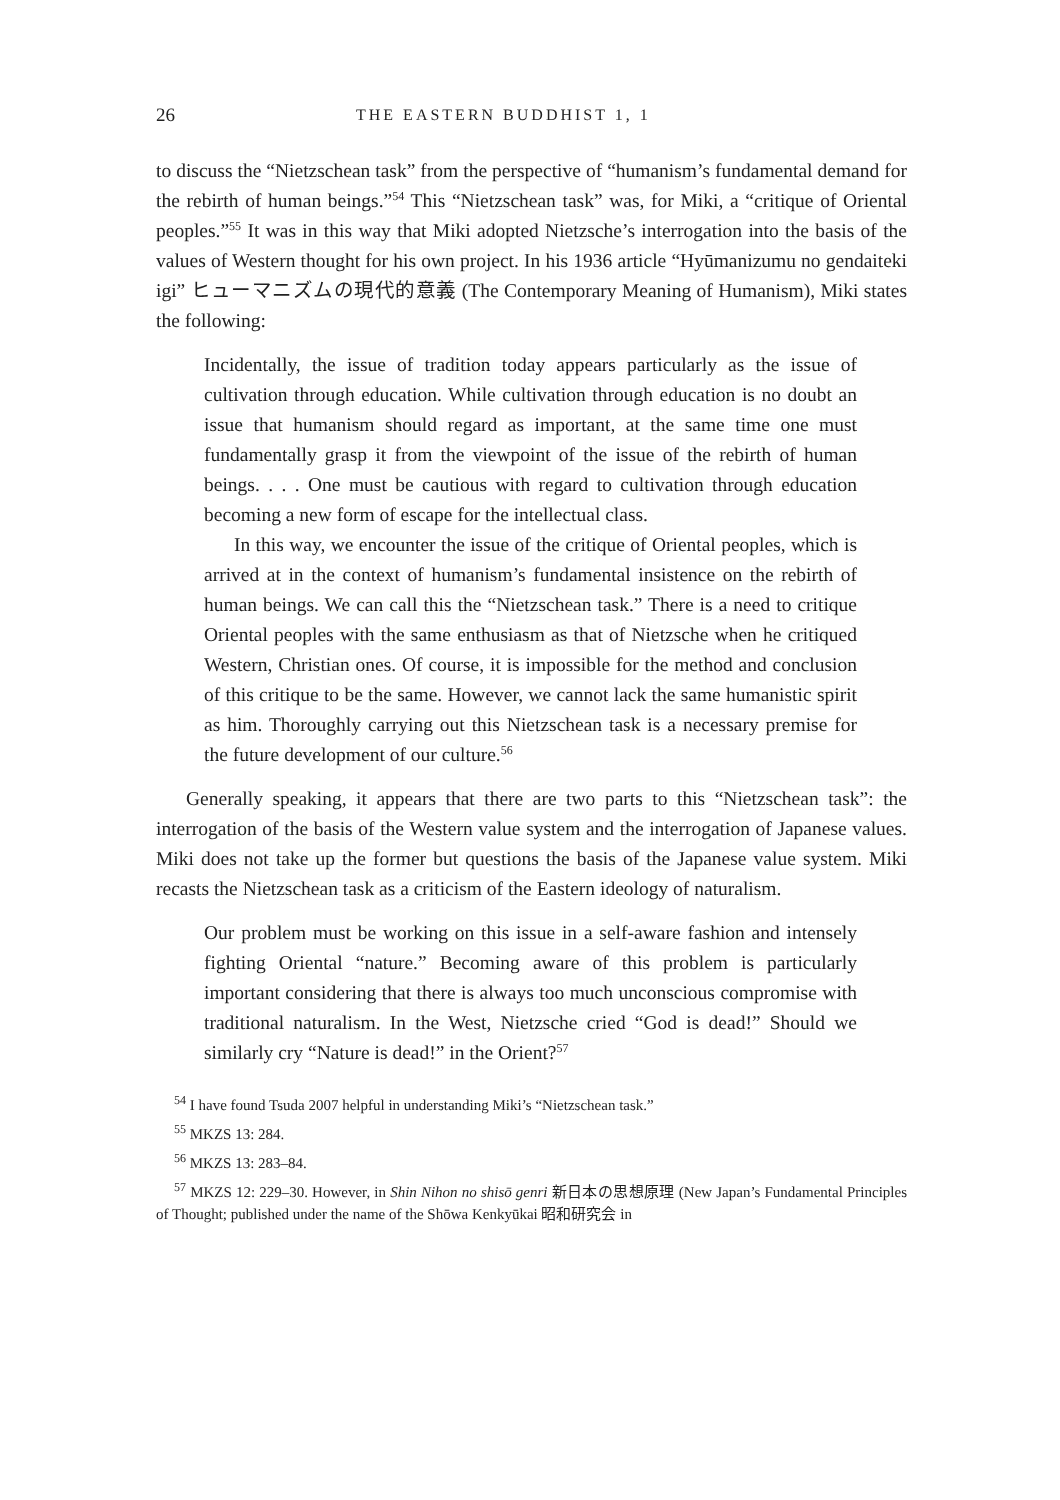26 THE EASTERN BUDDHIST 1, 1
to discuss the “Nietzschean task” from the perspective of “humanism’s fundamental demand for the rebirth of human beings.”<sup>54</sup> This “Nietzschean task” was, for Miki, a “critique of Oriental peoples.”<sup>55</sup> It was in this way that Miki adopted Nietzsche’s interrogation into the basis of the values of Western thought for his own project. In his 1936 article “Hyūmanizumu no gendaiteki igi” ヒューマニズムの現代的意義 (The Contemporary Meaning of Humanism), Miki states the following:
Incidentally, the issue of tradition today appears particularly as the issue of cultivation through education. While cultivation through education is no doubt an issue that humanism should regard as important, at the same time one must fundamentally grasp it from the viewpoint of the issue of the rebirth of human beings. . . . One must be cautious with regard to cultivation through education becoming a new form of escape for the intellectual class.
In this way, we encounter the issue of the critique of Oriental peoples, which is arrived at in the context of humanism’s fundamental insistence on the rebirth of human beings. We can call this the “Nietzschean task.” There is a need to critique Oriental peoples with the same enthusiasm as that of Nietzsche when he critiqued Western, Christian ones. Of course, it is impossible for the method and conclusion of this critique to be the same. However, we cannot lack the same humanistic spirit as him. Thoroughly carrying out this Nietzschean task is a necessary premise for the future development of our culture.<sup>56</sup>
Generally speaking, it appears that there are two parts to this “Nietzschean task”: the interrogation of the basis of the Western value system and the interrogation of Japanese values. Miki does not take up the former but questions the basis of the Japanese value system. Miki recasts the Nietzschean task as a criticism of the Eastern ideology of naturalism.
Our problem must be working on this issue in a self-aware fashion and intensely fighting Oriental “nature.” Becoming aware of this problem is particularly important considering that there is always too much unconscious compromise with traditional naturalism. In the West, Nietzsche cried “God is dead!” Should we similarly cry “Nature is dead!” in the Orient?<sup>57</sup>
<sup>54</sup> I have found Tsuda 2007 helpful in understanding Miki’s “Nietzschean task.”
<sup>55</sup> MKZS 13: 284.
<sup>56</sup> MKZS 13: 283–84.
<sup>57</sup> MKZS 12: 229–30. However, in Shin Nihon no shisō genri 新日本の思想原理 (New Japan’s Fundamental Principles of Thought; published under the name of the Shōwa Kenkyūkai 昭和研究会 in